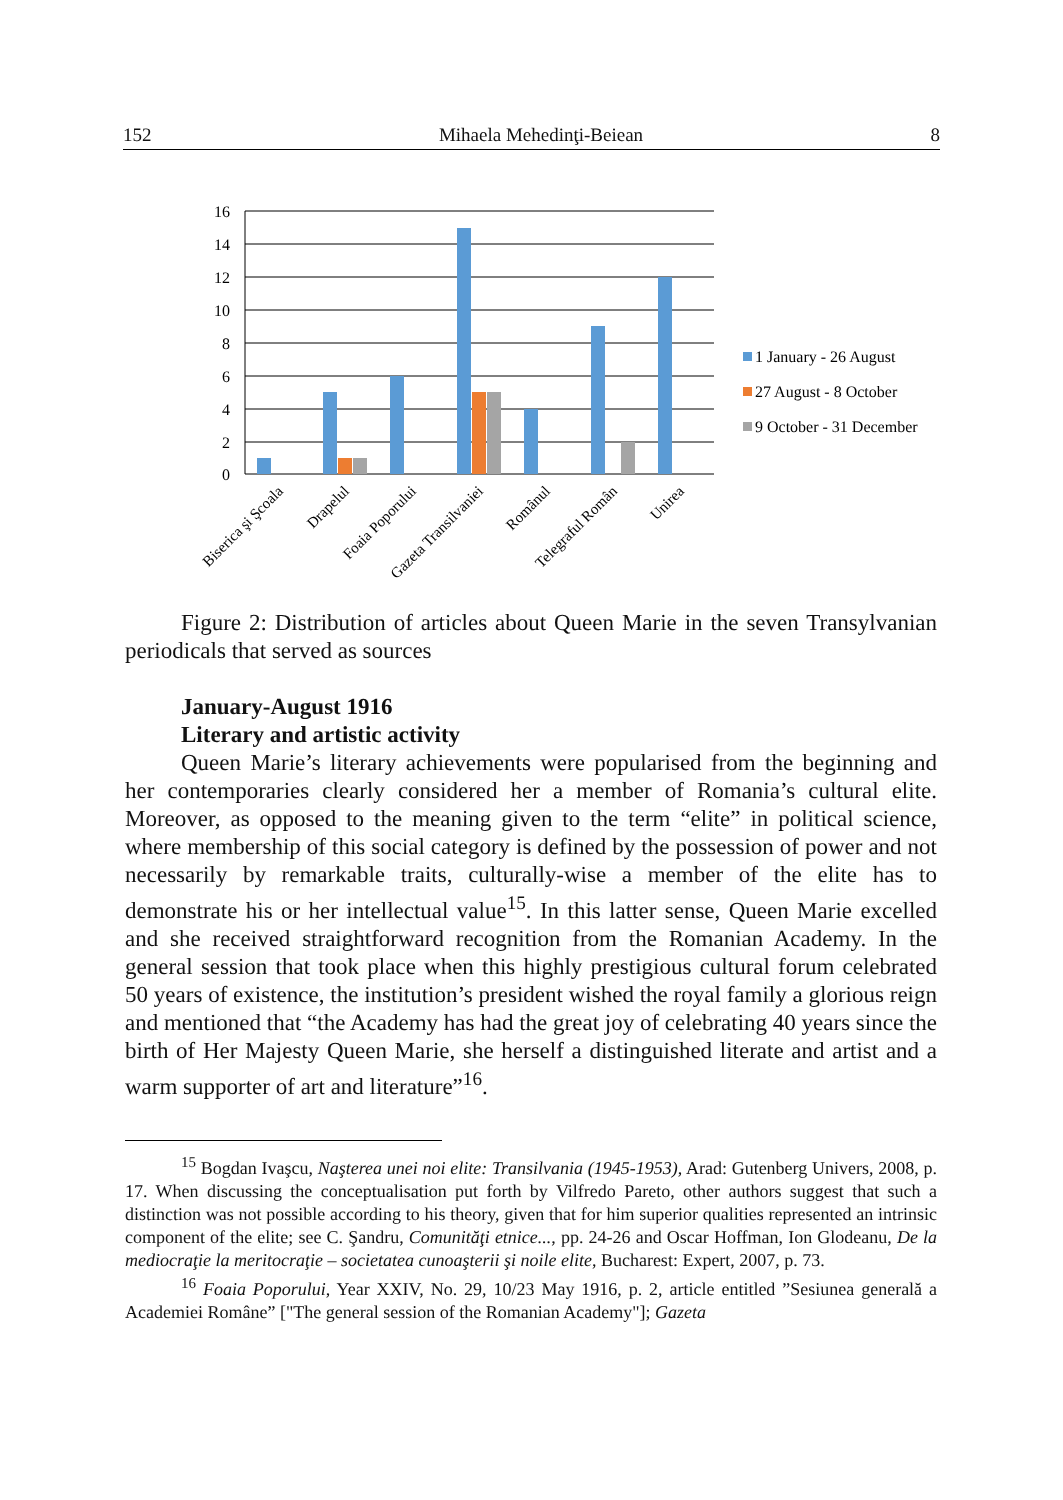152 Mihaela Mehedinţi-Beiean 8
16
14
12
10
8
6
4
2
0
Biserica şi Şcoala
Drapelul
Foaia Poporului
Gazeta Transilvaniei
Românul
Telegraful Român
Unirea
1 January - 26 August
27 August - 8 October
9 October - 31 December
Figure 2: Distribution of articles about Queen Marie in the seven Transylvanian periodicals that served as sources
January-August 1916
Literary and artistic activity
Queen Marie’s literary achievements were popularised from the beginning and her contemporaries clearly considered her a member of Romania’s cultural elite. Moreover, as opposed to the meaning given to the term “elite” in political science, where membership of this social category is defined by the possession of power and not necessarily by remarkable traits, culturally-wise a member of the elite has to demonstrate his or her intellectual value<sup>15</sup>. In this latter sense, Queen Marie excelled and she received straightforward recognition from the Romanian Academy. In the general session that took place when this highly prestigious cultural forum celebrated 50 years of existence, the institution’s president wished the royal family a glorious reign and mentioned that “the Academy has had the great joy of celebrating 40 years since the birth of Her Majesty Queen Marie, she herself a distinguished literate and artist and a warm supporter of art and literature”<sup>16</sup>.
<sup>15</sup> Bogdan Ivaşcu, Naşterea unei noi elite: Transilvania (1945-1953), Arad: Gutenberg Univers, 2008, p. 17. When discussing the conceptualisation put forth by Vilfredo Pareto, other authors suggest that such a distinction was not possible according to his theory, given that for him superior qualities represented an intrinsic component of the elite; see C. Şandru, Comunităţi etnice..., pp. 24-26 and Oscar Hoffman, Ion Glodeanu, De la mediocraţie la meritocraţie – societatea cunoaşterii şi noile elite, Bucharest: Expert, 2007, p. 73.
<sup>16</sup> Foaia Poporului, Year XXIV, No. 29, 10/23 May 1916, p. 2, article entitled ”Sesiunea generală a Academiei Române” ["The general session of the Romanian Academy"]; Gazeta